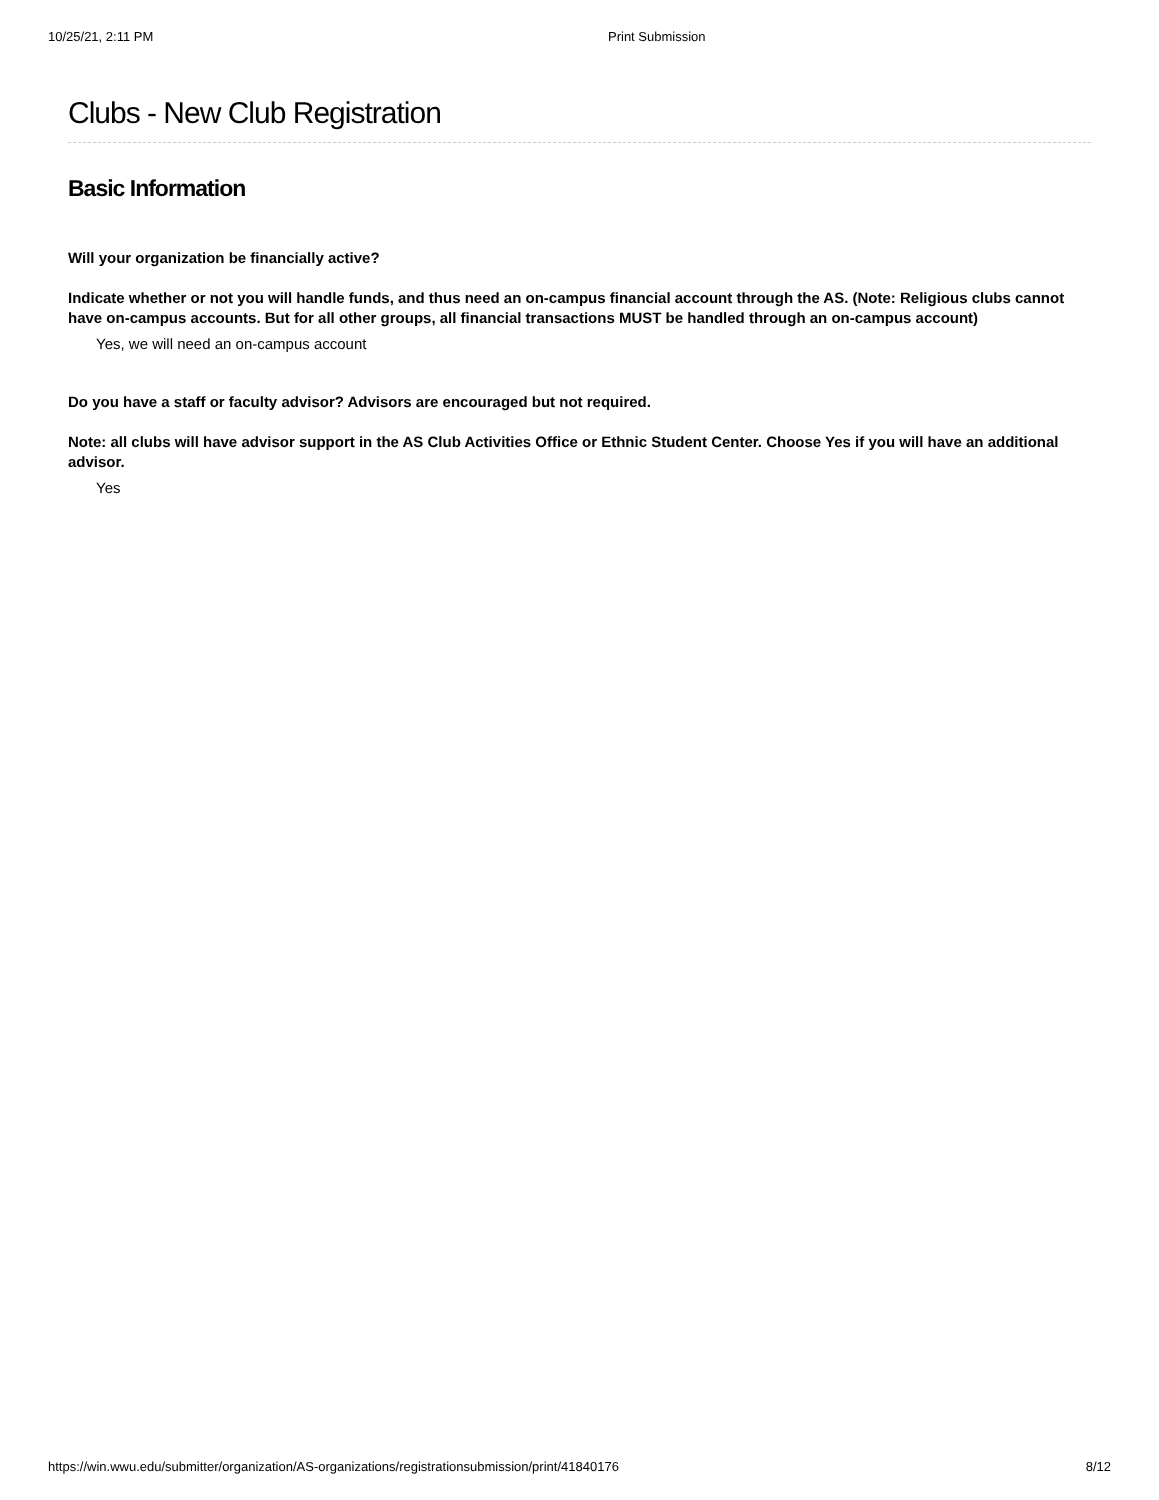10/25/21, 2:11 PM Print Submission
Clubs - New Club Registration
Basic Information
Will your organization be financially active?
Indicate whether or not you will handle funds, and thus need an on-campus financial account through the AS. (Note: Religious clubs cannot have on-campus accounts. But for all other groups, all financial transactions MUST be handled through an on-campus account)
Yes, we will need an on-campus account
Do you have a staff or faculty advisor? Advisors are encouraged but not required.
Note: all clubs will have advisor support in the AS Club Activities Office or Ethnic Student Center. Choose Yes if you will have an additional advisor.
Yes
https://win.wwu.edu/submitter/organization/AS-organizations/registrationsubmission/print/41840176 8/12